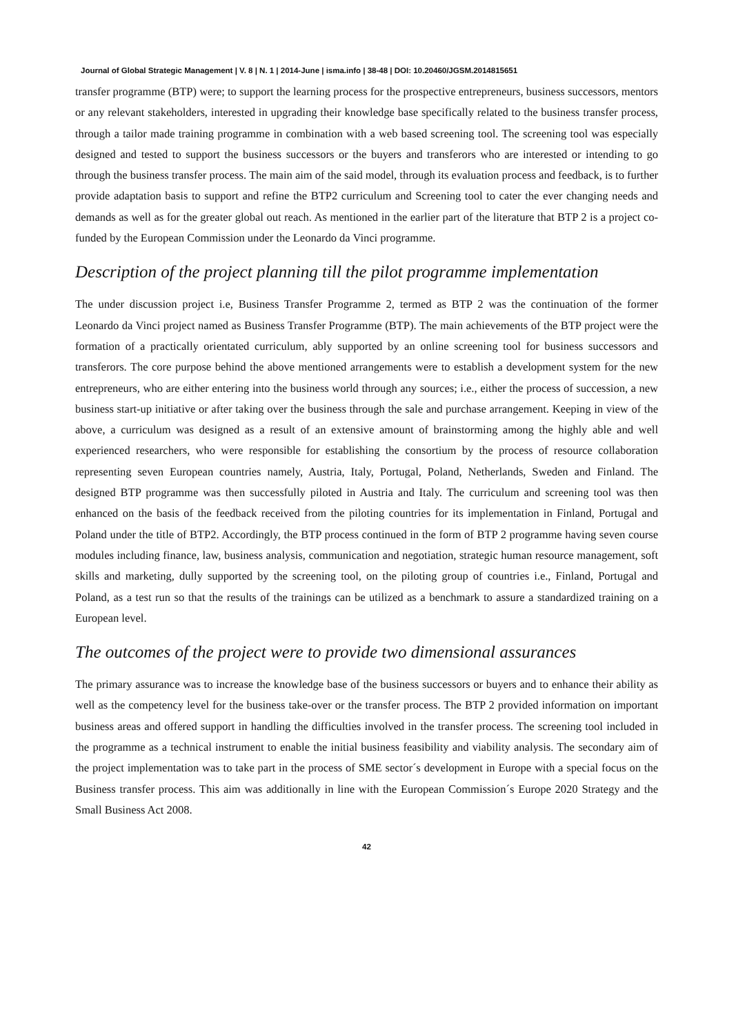Journal of Global Strategic Management | V. 8 | N. 1 | 2014-June | isma.info | 38-48 | DOI: 10.20460/JGSM.2014815651
transfer programme (BTP) were; to support the learning process for the prospective entrepreneurs, business successors, mentors or any relevant stakeholders, interested in upgrading their knowledge base specifically related to the business transfer process, through a tailor made training programme in combination with a web based screening tool. The screening tool was especially designed and tested to support the business successors or the buyers and transferors who are interested or intending to go through the business transfer process. The main aim of the said model, through its evaluation process and feedback, is to further provide adaptation basis to support and refine the BTP2 curriculum and Screening tool to cater the ever changing needs and demands as well as for the greater global out reach. As mentioned in the earlier part of the literature that BTP 2 is a project co-funded by the European Commission under the Leonardo da Vinci programme.
Description of the project planning till the pilot programme implementation
The under discussion project i.e, Business Transfer Programme 2, termed as BTP 2 was the continuation of the former Leonardo da Vinci project named as Business Transfer Programme (BTP). The main achievements of the BTP project were the formation of a practically orientated curriculum, ably supported by an online screening tool for business successors and transferors. The core purpose behind the above mentioned arrangements were to establish a development system for the new entrepreneurs, who are either entering into the business world through any sources; i.e., either the process of succession, a new business start-up initiative or after taking over the business through the sale and purchase arrangement. Keeping in view of the above, a curriculum was designed as a result of an extensive amount of brainstorming among the highly able and well experienced researchers, who were responsible for establishing the consortium by the process of resource collaboration representing seven European countries namely, Austria, Italy, Portugal, Poland, Netherlands, Sweden and Finland. The designed BTP programme was then successfully piloted in Austria and Italy. The curriculum and screening tool was then enhanced on the basis of the feedback received from the piloting countries for its implementation in Finland, Portugal and Poland under the title of BTP2. Accordingly, the BTP process continued in the form of BTP 2 programme having seven course modules including finance, law, business analysis, communication and negotiation, strategic human resource management, soft skills and marketing, dully supported by the screening tool, on the piloting group of countries i.e., Finland, Portugal and Poland, as a test run so that the results of the trainings can be utilized as a benchmark to assure a standardized training on a European level.
The outcomes of the project were to provide two dimensional assurances
The primary assurance was to increase the knowledge base of the business successors or buyers and to enhance their ability as well as the competency level for the business take-over or the transfer process. The BTP 2 provided information on important business areas and offered support in handling the difficulties involved in the transfer process. The screening tool included in the programme as a technical instrument to enable the initial business feasibility and viability analysis. The secondary aim of the project implementation was to take part in the process of SME sector´s development in Europe with a special focus on the Business transfer process. This aim was additionally in line with the European Commission´s Europe 2020 Strategy and the Small Business Act 2008.
42